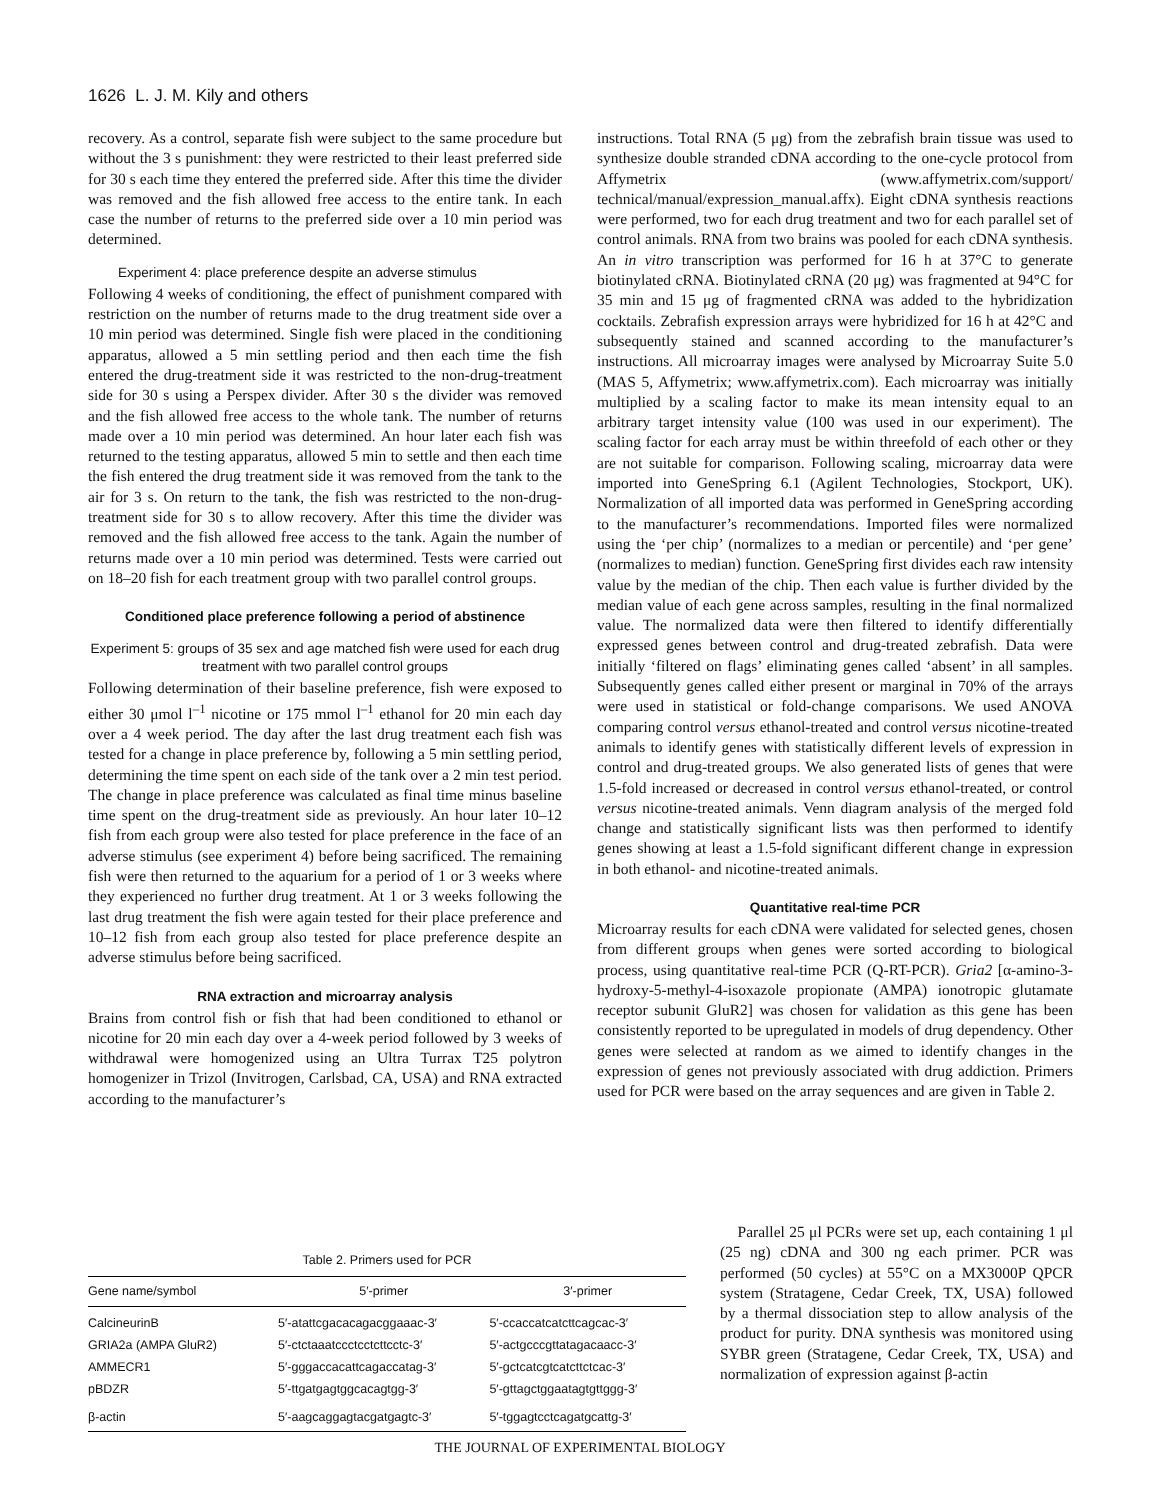1626 L. J. M. Kily and others
recovery. As a control, separate fish were subject to the same procedure but without the 3 s punishment: they were restricted to their least preferred side for 30 s each time they entered the preferred side. After this time the divider was removed and the fish allowed free access to the entire tank. In each case the number of returns to the preferred side over a 10 min period was determined.
Experiment 4: place preference despite an adverse stimulus
Following 4 weeks of conditioning, the effect of punishment compared with restriction on the number of returns made to the drug treatment side over a 10 min period was determined. Single fish were placed in the conditioning apparatus, allowed a 5 min settling period and then each time the fish entered the drug-treatment side it was restricted to the non-drug-treatment side for 30 s using a Perspex divider. After 30 s the divider was removed and the fish allowed free access to the whole tank. The number of returns made over a 10 min period was determined. An hour later each fish was returned to the testing apparatus, allowed 5 min to settle and then each time the fish entered the drug treatment side it was removed from the tank to the air for 3 s. On return to the tank, the fish was restricted to the non-drug-treatment side for 30 s to allow recovery. After this time the divider was removed and the fish allowed free access to the tank. Again the number of returns made over a 10 min period was determined. Tests were carried out on 18–20 fish for each treatment group with two parallel control groups.
Conditioned place preference following a period of abstinence
Experiment 5: groups of 35 sex and age matched fish were used for each drug treatment with two parallel control groups
Following determination of their baseline preference, fish were exposed to either 30 μmol l<sup>–1</sup> nicotine or 175 mmol l<sup>–1</sup> ethanol for 20 min each day over a 4 week period. The day after the last drug treatment each fish was tested for a change in place preference by, following a 5 min settling period, determining the time spent on each side of the tank over a 2 min test period. The change in place preference was calculated as final time minus baseline time spent on the drug-treatment side as previously. An hour later 10–12 fish from each group were also tested for place preference in the face of an adverse stimulus (see experiment 4) before being sacrificed. The remaining fish were then returned to the aquarium for a period of 1 or 3 weeks where they experienced no further drug treatment. At 1 or 3 weeks following the last drug treatment the fish were again tested for their place preference and 10–12 fish from each group also tested for place preference despite an adverse stimulus before being sacrificed.
RNA extraction and microarray analysis
Brains from control fish or fish that had been conditioned to ethanol or nicotine for 20 min each day over a 4-week period followed by 3 weeks of withdrawal were homogenized using an Ultra Turrax T25 polytron homogenizer in Trizol (Invitrogen, Carlsbad, CA, USA) and RNA extracted according to the manufacturer’s
instructions. Total RNA (5 μg) from the zebrafish brain tissue was used to synthesize double stranded cDNA according to the one-cycle protocol from Affymetrix (www.affymetrix.com/support/ technical/manual/expression_manual.affx). Eight cDNA synthesis reactions were performed, two for each drug treatment and two for each parallel set of control animals. RNA from two brains was pooled for each cDNA synthesis. An in vitro transcription was performed for 16 h at 37°C to generate biotinylated cRNA. Biotinylated cRNA (20 μg) was fragmented at 94°C for 35 min and 15 μg of fragmented cRNA was added to the hybridization cocktails. Zebrafish expression arrays were hybridized for 16 h at 42°C and subsequently stained and scanned according to the manufacturer’s instructions. All microarray images were analysed by Microarray Suite 5.0 (MAS 5, Affymetrix; www.affymetrix.com). Each microarray was initially multiplied by a scaling factor to make its mean intensity equal to an arbitrary target intensity value (100 was used in our experiment). The scaling factor for each array must be within threefold of each other or they are not suitable for comparison. Following scaling, microarray data were imported into GeneSpring 6.1 (Agilent Technologies, Stockport, UK). Normalization of all imported data was performed in GeneSpring according to the manufacturer’s recommendations. Imported files were normalized using the ‘per chip’ (normalizes to a median or percentile) and ‘per gene’ (normalizes to median) function. GeneSpring first divides each raw intensity value by the median of the chip. Then each value is further divided by the median value of each gene across samples, resulting in the final normalized value. The normalized data were then filtered to identify differentially expressed genes between control and drug-treated zebrafish. Data were initially ‘filtered on flags’ eliminating genes called ‘absent’ in all samples. Subsequently genes called either present or marginal in 70% of the arrays were used in statistical or fold-change comparisons. We used ANOVA comparing control versus ethanol-treated and control versus nicotine-treated animals to identify genes with statistically different levels of expression in control and drug-treated groups. We also generated lists of genes that were 1.5-fold increased or decreased in control versus ethanol-treated, or control versus nicotine-treated animals. Venn diagram analysis of the merged fold change and statistically significant lists was then performed to identify genes showing at least a 1.5-fold significant different change in expression in both ethanol- and nicotine-treated animals.
Quantitative real-time PCR
Microarray results for each cDNA were validated for selected genes, chosen from different groups when genes were sorted according to biological process, using quantitative real-time PCR (Q-RT-PCR). Gria2 [α-amino-3-hydroxy-5-methyl-4-isoxazole propionate (AMPA) ionotropic glutamate receptor subunit GluR2] was chosen for validation as this gene has been consistently reported to be upregulated in models of drug dependency. Other genes were selected at random as we aimed to identify changes in the expression of genes not previously associated with drug addiction. Primers used for PCR were based on the array sequences and are given in Table 2.
Parallel 25 μl PCRs were set up, each containing 1 μl (25 ng) cDNA and 300 ng each primer. PCR was performed (50 cycles) at 55°C on a MX3000P QPCR system (Stratagene, Cedar Creek, TX, USA) followed by a thermal dissociation step to allow analysis of the product for purity. DNA synthesis was monitored using SYBR green (Stratagene, Cedar Creek, TX, USA) and normalization of expression against β-actin
Table 2. Primers used for PCR
| Gene name/symbol | 5′-primer | 3′-primer |
| --- | --- | --- |
| CalcineurinB | 5′-atattcgacacagacggaaac-3′ | 5′-ccaccatcatcttcagcac-3′ |
| GRIA2a (AMPA GluR2) | 5′-ctctaaatccctcctcttcctc-3′ | 5′-actgcccgttatagacaacc-3′ |
| AMMECR1 | 5′-gggaccacattcagaccatag-3′ | 5′-gctcatcgtcatcttctcac-3′ |
| pBDZR | 5′-ttgatgagtggcacagtgg-3′ | 5′-gttagctggaatagtgttggg-3′ |
| β-actin | 5′-aagcaggagtacgatgagtc-3′ | 5′-tggagtcctcagatgcattg-3′ |
THE JOURNAL OF EXPERIMENTAL BIOLOGY